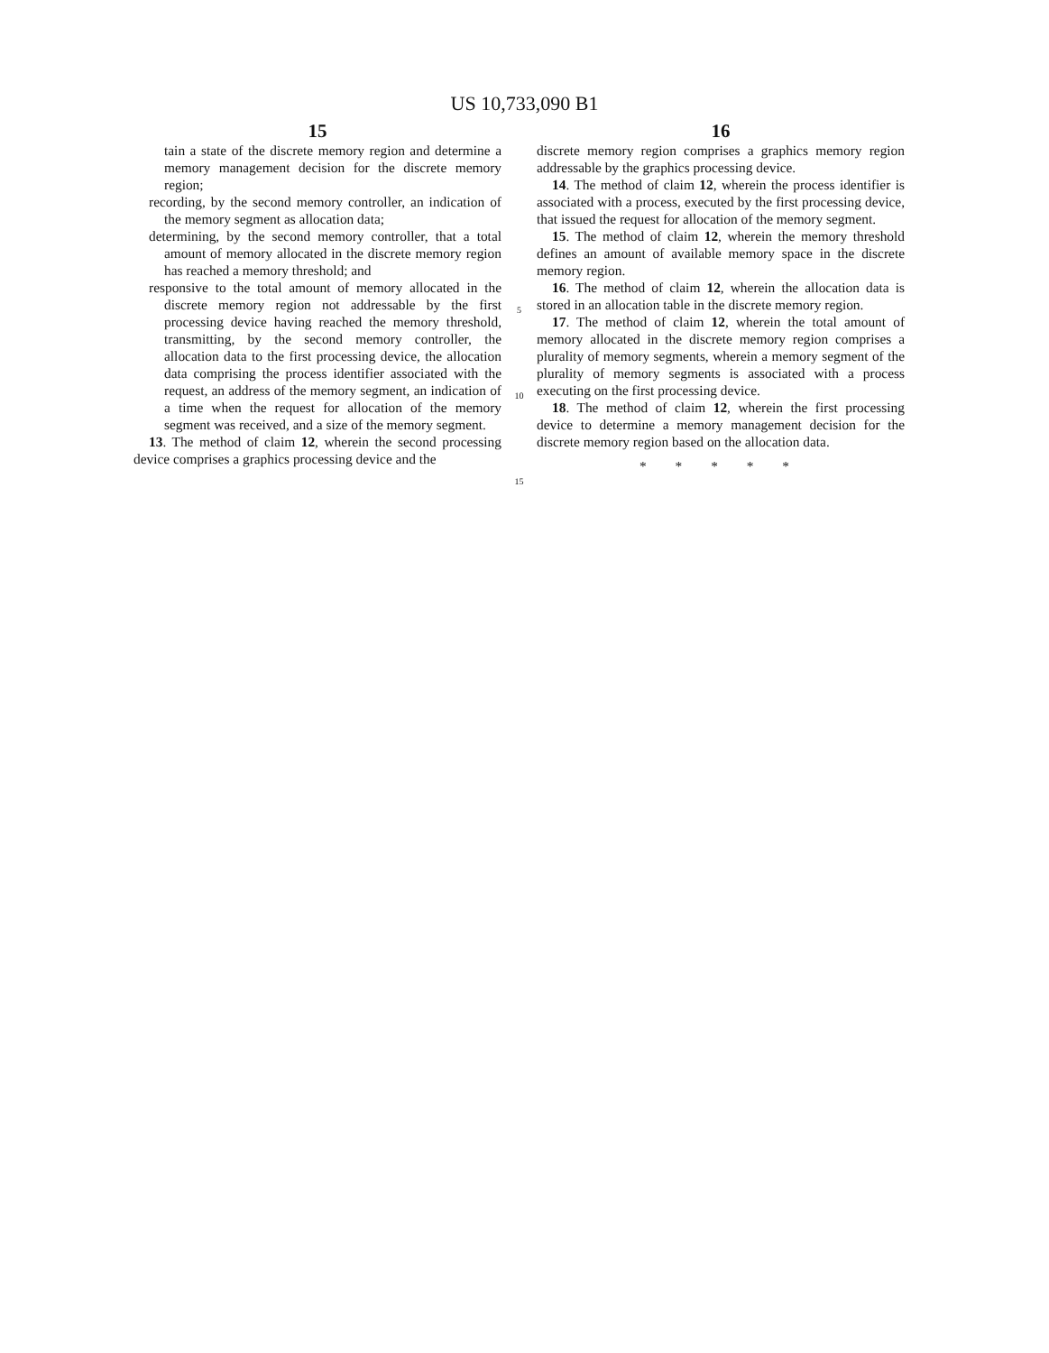US 10,733,090 B1
15
tain a state of the discrete memory region and determine a memory management decision for the discrete memory region;
recording, by the second memory controller, an indication of the memory segment as allocation data;
determining, by the second memory controller, that a total amount of memory allocated in the discrete memory region has reached a memory threshold; and
responsive to the total amount of memory allocated in the discrete memory region not addressable by the first processing device having reached the memory threshold, transmitting, by the second memory controller, the allocation data to the first processing device, the allocation data comprising the process identifier associated with the request, an address of the memory segment, an indication of a time when the request for allocation of the memory segment was received, and a size of the memory segment.
13. The method of claim 12, wherein the second processing device comprises a graphics processing device and the
5
10
15
16
discrete memory region comprises a graphics memory region addressable by the graphics processing device.
14. The method of claim 12, wherein the process identifier is associated with a process, executed by the first processing device, that issued the request for allocation of the memory segment.
15. The method of claim 12, wherein the memory threshold defines an amount of available memory space in the discrete memory region.
16. The method of claim 12, wherein the allocation data is stored in an allocation table in the discrete memory region.
17. The method of claim 12, wherein the total amount of memory allocated in the discrete memory region comprises a plurality of memory segments, wherein a memory segment of the plurality of memory segments is associated with a process executing on the first processing device.
18. The method of claim 12, wherein the first processing device to determine a memory management decision for the discrete memory region based on the allocation data.
* * * * *